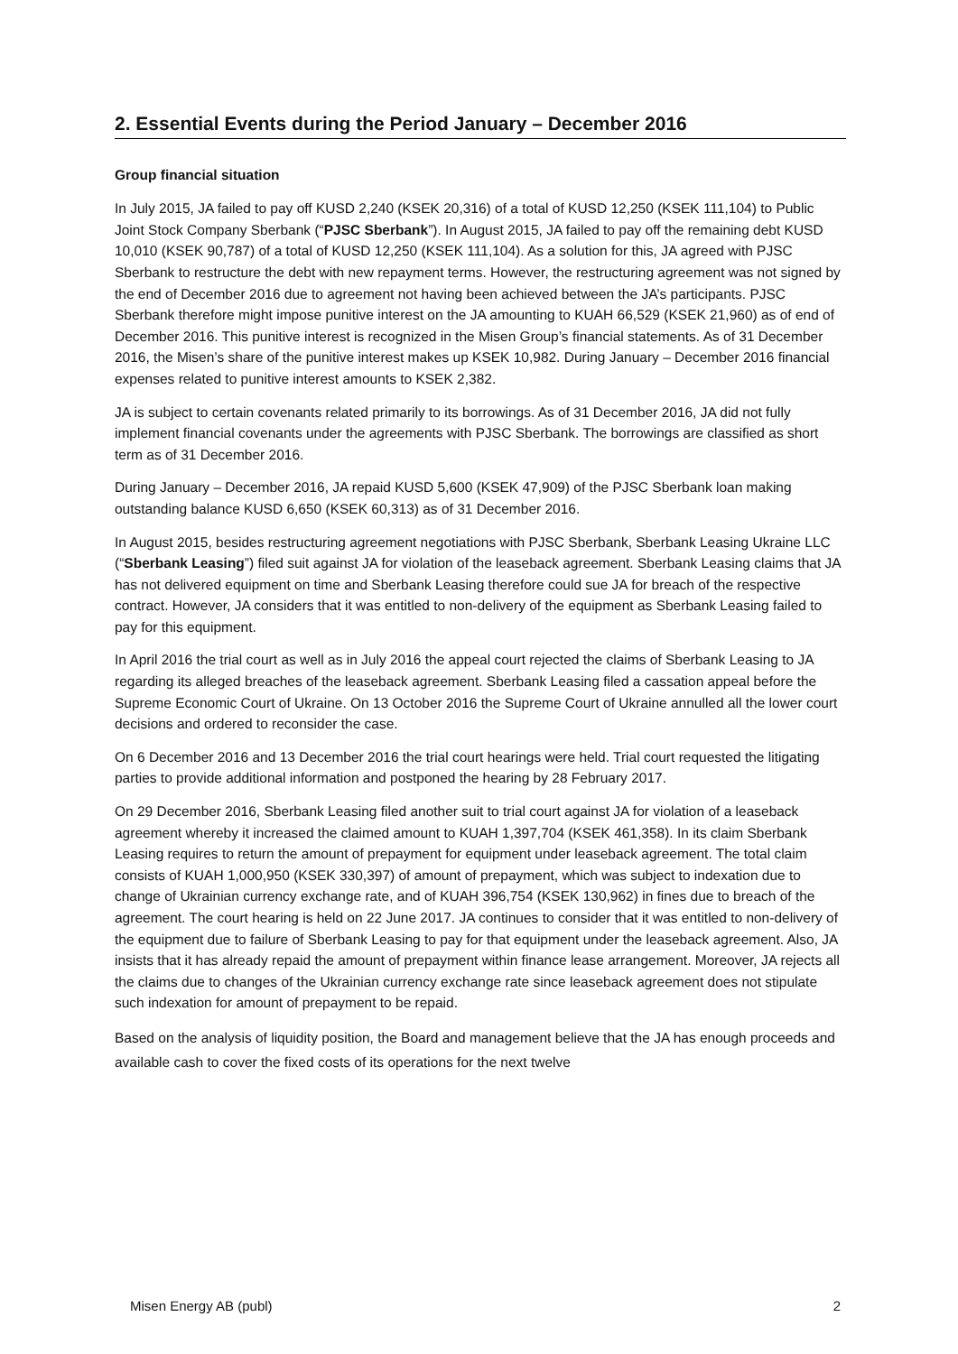2. Essential Events during the Period January – December 2016
Group financial situation
In July 2015, JA failed to pay off KUSD 2,240 (KSEK 20,316) of a total of KUSD 12,250 (KSEK 111,104) to Public Joint Stock Company Sberbank (“PJSC Sberbank”). In August 2015, JA failed to pay off the remaining debt KUSD 10,010 (KSEK 90,787) of a total of KUSD 12,250 (KSEK 111,104). As a solution for this, JA agreed with PJSC Sberbank to restructure the debt with new repayment terms. However, the restructuring agreement was not signed by the end of December 2016 due to agreement not having been achieved between the JA’s participants. PJSC Sberbank therefore might impose punitive interest on the JA amounting to KUAH 66,529 (KSEK 21,960) as of end of December 2016. This punitive interest is recognized in the Misen Group’s financial statements. As of 31 December 2016, the Misen’s share of the punitive interest makes up KSEK 10,982. During January – December 2016 financial expenses related to punitive interest amounts to KSEK 2,382.
JA is subject to certain covenants related primarily to its borrowings. As of 31 December 2016, JA did not fully implement financial covenants under the agreements with PJSC Sberbank. The borrowings are classified as short term as of 31 December 2016.
During January – December 2016, JA repaid KUSD 5,600 (KSEK 47,909) of the PJSC Sberbank loan making outstanding balance KUSD 6,650 (KSEK 60,313) as of 31 December 2016.
In August 2015, besides restructuring agreement negotiations with PJSC Sberbank, Sberbank Leasing Ukraine LLC (“Sberbank Leasing”) filed suit against JA for violation of the leaseback agreement. Sberbank Leasing claims that JA has not delivered equipment on time and Sberbank Leasing therefore could sue JA for breach of the respective contract. However, JA considers that it was entitled to non-delivery of the equipment as Sberbank Leasing failed to pay for this equipment.
In April 2016 the trial court as well as in July 2016 the appeal court rejected the claims of Sberbank Leasing to JA regarding its alleged breaches of the leaseback agreement. Sberbank Leasing filed a cassation appeal before the Supreme Economic Court of Ukraine. On 13 October 2016 the Supreme Court of Ukraine annulled all the lower court decisions and ordered to reconsider the case.
On 6 December 2016 and 13 December 2016 the trial court hearings were held. Trial court requested the litigating parties to provide additional information and postponed the hearing by 28 February 2017.
On 29 December 2016, Sberbank Leasing filed another suit to trial court against JA for violation of a leaseback agreement whereby it increased the claimed amount to KUAH 1,397,704 (KSEK 461,358). In its claim Sberbank Leasing requires to return the amount of prepayment for equipment under leaseback agreement. The total claim consists of KUAH 1,000,950 (KSEK 330,397) of amount of prepayment, which was subject to indexation due to change of Ukrainian currency exchange rate, and of KUAH 396,754 (KSEK 130,962) in fines due to breach of the agreement. The court hearing is held on 22 June 2017. JA continues to consider that it was entitled to non-delivery of the equipment due to failure of Sberbank Leasing to pay for that equipment under the leaseback agreement. Also, JA insists that it has already repaid the amount of prepayment within finance lease arrangement. Moreover, JA rejects all the claims due to changes of the Ukrainian currency exchange rate since leaseback agreement does not stipulate such indexation for amount of prepayment to be repaid.
Based on the analysis of liquidity position, the Board and management believe that the JA has enough proceeds and available cash to cover the fixed costs of its operations for the next twelve
Misen Energy AB (publ) 2